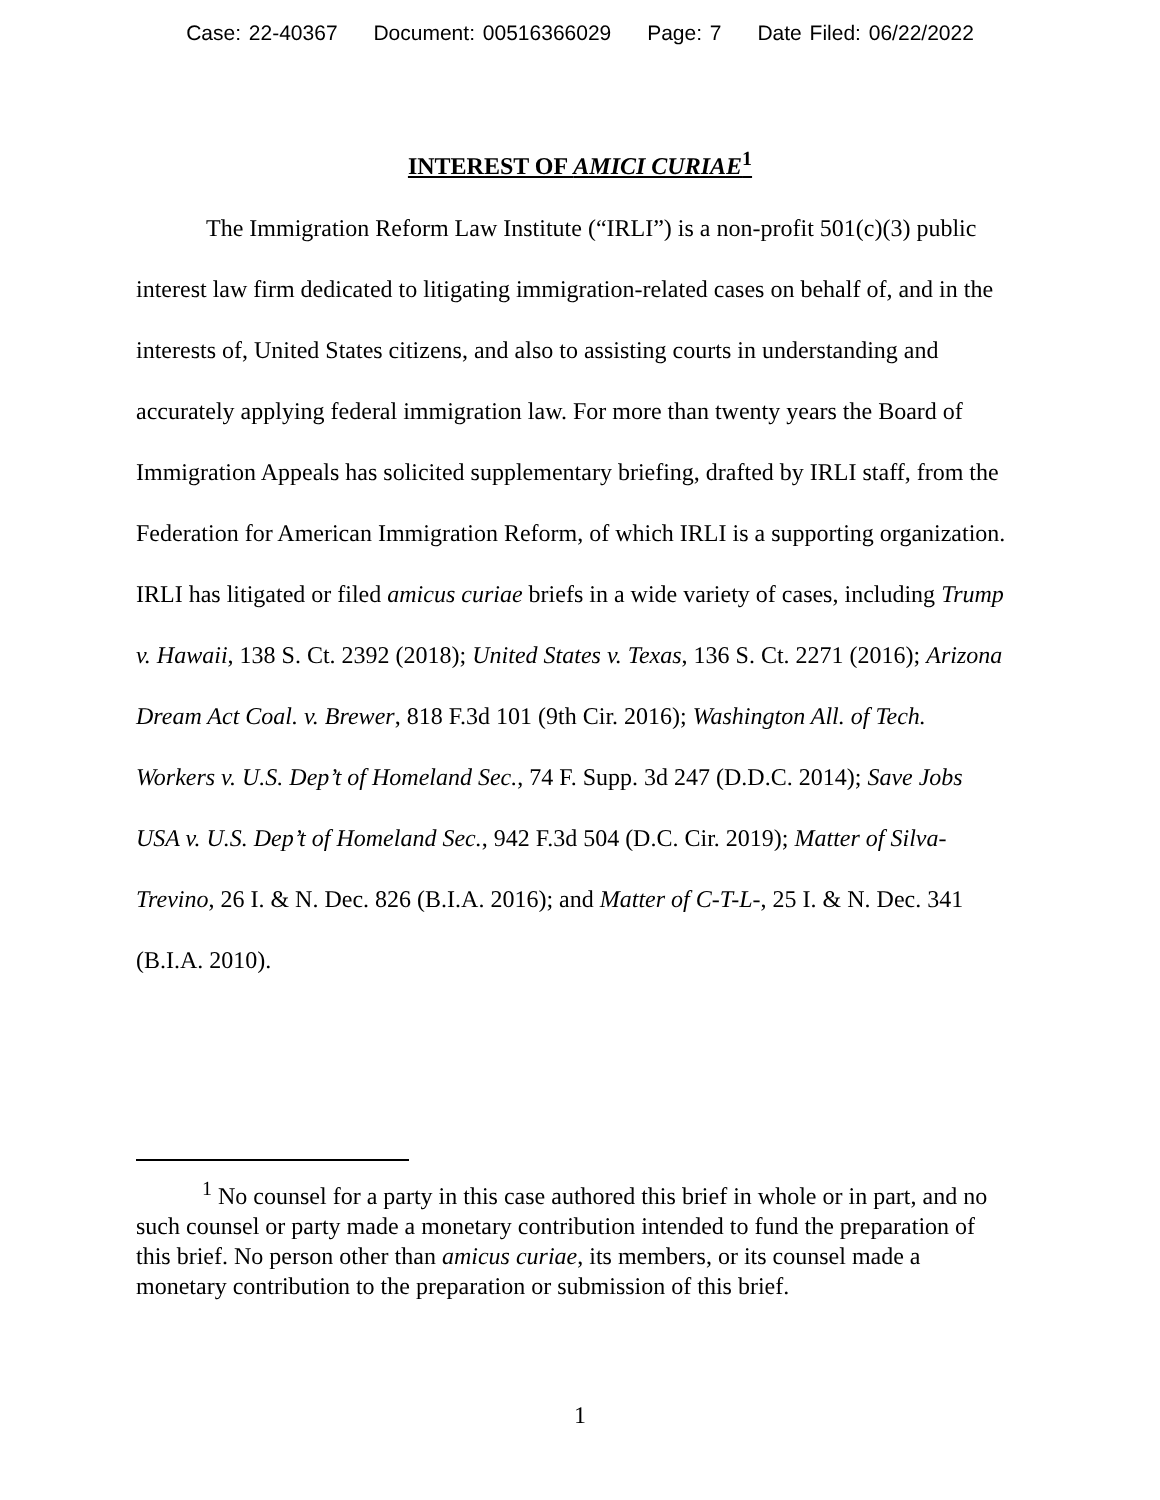Case: 22-40367 Document: 00516366029 Page: 7 Date Filed: 06/22/2022
INTEREST OF AMICI CURIAE<sup>1</sup>
The Immigration Reform Law Institute (“IRLI”) is a non-profit 501(c)(3) public interest law firm dedicated to litigating immigration-related cases on behalf of, and in the interests of, United States citizens, and also to assisting courts in understanding and accurately applying federal immigration law. For more than twenty years the Board of Immigration Appeals has solicited supplementary briefing, drafted by IRLI staff, from the Federation for American Immigration Reform, of which IRLI is a supporting organization. IRLI has litigated or filed amicus curiae briefs in a wide variety of cases, including Trump v. Hawaii, 138 S. Ct. 2392 (2018); United States v. Texas, 136 S. Ct. 2271 (2016); Arizona Dream Act Coal. v. Brewer, 818 F.3d 101 (9th Cir. 2016); Washington All. of Tech. Workers v. U.S. Dep’t of Homeland Sec., 74 F. Supp. 3d 247 (D.D.C. 2014); Save Jobs USA v. U.S. Dep’t of Homeland Sec., 942 F.3d 504 (D.C. Cir. 2019); Matter of Silva-Trevino, 26 I. & N. Dec. 826 (B.I.A. 2016); and Matter of C-T-L-, 25 I. & N. Dec. 341 (B.I.A. 2010).
<sup>1</sup> No counsel for a party in this case authored this brief in whole or in part, and no such counsel or party made a monetary contribution intended to fund the preparation of this brief. No person other than amicus curiae, its members, or its counsel made a monetary contribution to the preparation or submission of this brief.
1